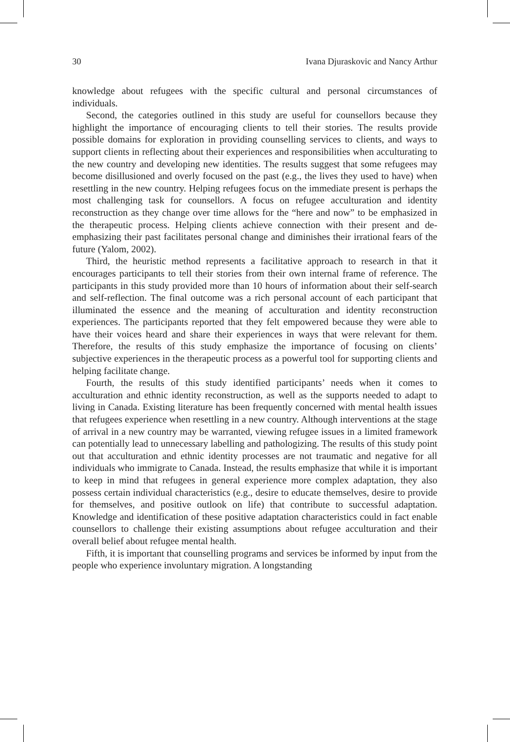30 Ivana Djuraskovic and Nancy Arthur
knowledge about refugees with the specific cultural and personal circumstances of individuals.
Second, the categories outlined in this study are useful for counsellors because they highlight the importance of encouraging clients to tell their stories. The results provide possible domains for exploration in providing counselling services to clients, and ways to support clients in reflecting about their experiences and responsibilities when acculturating to the new country and developing new identities. The results suggest that some refugees may become disillusioned and overly focused on the past (e.g., the lives they used to have) when resettling in the new country. Helping refugees focus on the immediate present is perhaps the most challenging task for counsellors. A focus on refugee acculturation and identity reconstruction as they change over time allows for the “here and now” to be emphasized in the therapeutic process. Helping clients achieve connection with their present and de-emphasizing their past facilitates personal change and diminishes their irrational fears of the future (Yalom, 2002).
Third, the heuristic method represents a facilitative approach to research in that it encourages participants to tell their stories from their own internal frame of reference. The participants in this study provided more than 10 hours of information about their self-search and self-reflection. The final outcome was a rich personal account of each participant that illuminated the essence and the meaning of acculturation and identity reconstruction experiences. The participants reported that they felt empowered because they were able to have their voices heard and share their experiences in ways that were relevant for them. Therefore, the results of this study emphasize the importance of focusing on clients’ subjective experiences in the therapeutic process as a powerful tool for supporting clients and helping facilitate change.
Fourth, the results of this study identified participants’ needs when it comes to acculturation and ethnic identity reconstruction, as well as the supports needed to adapt to living in Canada. Existing literature has been frequently concerned with mental health issues that refugees experience when resettling in a new country. Although interventions at the stage of arrival in a new country may be warranted, viewing refugee issues in a limited framework can potentially lead to unnecessary labelling and pathologizing. The results of this study point out that acculturation and ethnic identity processes are not traumatic and negative for all individuals who immigrate to Canada. Instead, the results emphasize that while it is important to keep in mind that refugees in general experience more complex adaptation, they also possess certain individual characteristics (e.g., desire to educate themselves, desire to provide for themselves, and positive outlook on life) that contribute to successful adaptation. Knowledge and identification of these positive adaptation characteristics could in fact enable counsellors to challenge their existing assumptions about refugee acculturation and their overall belief about refugee mental health.
Fifth, it is important that counselling programs and services be informed by input from the people who experience involuntary migration. A longstanding